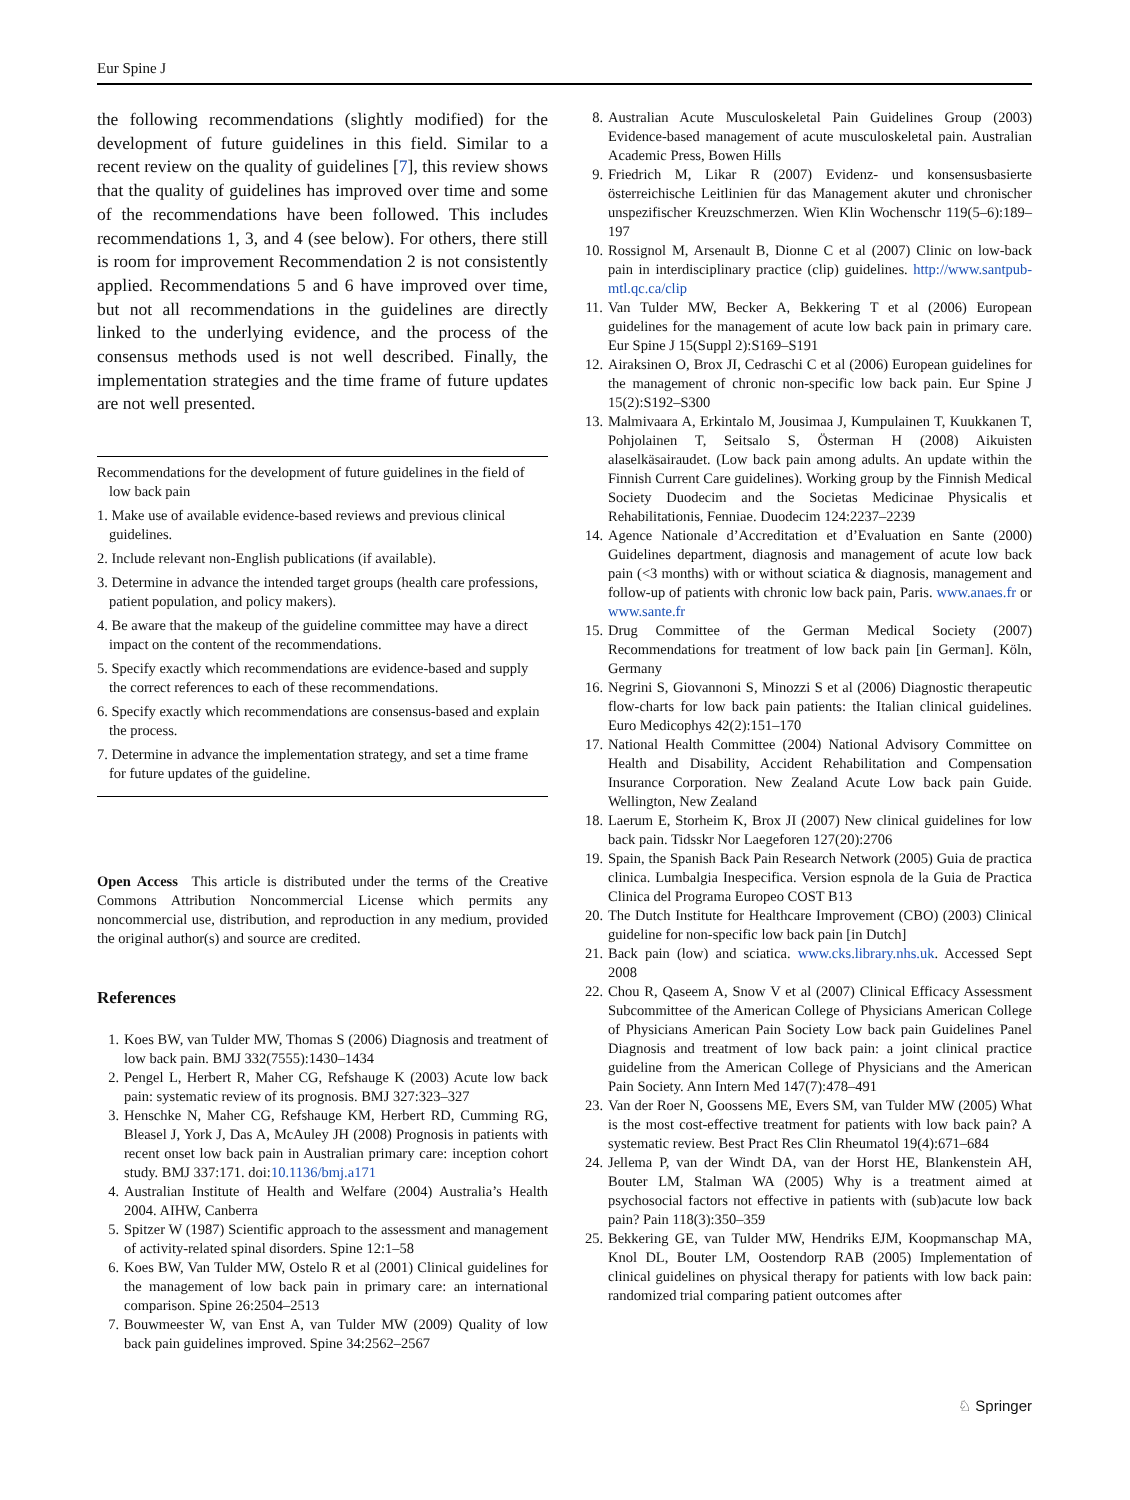Eur Spine J
the following recommendations (slightly modified) for the development of future guidelines in this field. Similar to a recent review on the quality of guidelines [7], this review shows that the quality of guidelines has improved over time and some of the recommendations have been followed. This includes recommendations 1, 3, and 4 (see below). For others, there still is room for improvement Recommendation 2 is not consistently applied. Recommendations 5 and 6 have improved over time, but not all recommendations in the guidelines are directly linked to the underlying evidence, and the process of the consensus methods used is not well described. Finally, the implementation strategies and the time frame of future updates are not well presented.
Recommendations for the development of future guidelines in the field of low back pain
1. Make use of available evidence-based reviews and previous clinical guidelines.
2. Include relevant non-English publications (if available).
3. Determine in advance the intended target groups (health care professions, patient population, and policy makers).
4. Be aware that the makeup of the guideline committee may have a direct impact on the content of the recommendations.
5. Specify exactly which recommendations are evidence-based and supply the correct references to each of these recommendations.
6. Specify exactly which recommendations are consensus-based and explain the process.
7. Determine in advance the implementation strategy, and set a time frame for future updates of the guideline.
Open Access This article is distributed under the terms of the Creative Commons Attribution Noncommercial License which permits any noncommercial use, distribution, and reproduction in any medium, provided the original author(s) and source are credited.
References
1. Koes BW, van Tulder MW, Thomas S (2006) Diagnosis and treatment of low back pain. BMJ 332(7555):1430–1434
2. Pengel L, Herbert R, Maher CG, Refshauge K (2003) Acute low back pain: systematic review of its prognosis. BMJ 327:323–327
3. Henschke N, Maher CG, Refshauge KM, Herbert RD, Cumming RG, Bleasel J, York J, Das A, McAuley JH (2008) Prognosis in patients with recent onset low back pain in Australian primary care: inception cohort study. BMJ 337:171. doi:10.1136/bmj.a171
4. Australian Institute of Health and Welfare (2004) Australia’s Health 2004. AIHW, Canberra
5. Spitzer W (1987) Scientific approach to the assessment and management of activity-related spinal disorders. Spine 12:1–58
6. Koes BW, Van Tulder MW, Ostelo R et al (2001) Clinical guidelines for the management of low back pain in primary care: an international comparison. Spine 26:2504–2513
7. Bouwmeester W, van Enst A, van Tulder MW (2009) Quality of low back pain guidelines improved. Spine 34:2562–2567
8. Australian Acute Musculoskeletal Pain Guidelines Group (2003) Evidence-based management of acute musculoskeletal pain. Australian Academic Press, Bowen Hills
9. Friedrich M, Likar R (2007) Evidenz- und konsensusbasierte österreichische Leitlinien für das Management akuter und chronischer unspezifischer Kreuzschmerzen. Wien Klin Wochenschr 119(5–6):189–197
10. Rossignol M, Arsenault B, Dionne C et al (2007) Clinic on low-back pain in interdisciplinary practice (clip) guidelines. http://www.santpub-mtl.qc.ca/clip
11. Van Tulder MW, Becker A, Bekkering T et al (2006) European guidelines for the management of acute low back pain in primary care. Eur Spine J 15(Suppl 2):S169–S191
12. Airaksinen O, Brox JI, Cedraschi C et al (2006) European guidelines for the management of chronic non-specific low back pain. Eur Spine J 15(2):S192–S300
13. Malmivaara A, Erkintalo M, Jousimaa J, Kumpulainen T, Kuukkanen T, Pohjolainen T, Seitsalo S, Österman H (2008) Aikuisten alaselkäsairaudet. (Low back pain among adults. An update within the Finnish Current Care guidelines). Working group by the Finnish Medical Society Duodecim and the Societas Medicinae Physicalis et Rehabilitationis, Fenniae. Duodecim 124:2237–2239
14. Agence Nationale d’Accreditation et d’Evaluation en Sante (2000) Guidelines department, diagnosis and management of acute low back pain (<3 months) with or without sciatica & diagnosis, management and follow-up of patients with chronic low back pain, Paris. www.anaes.fr or www.sante.fr
15. Drug Committee of the German Medical Society (2007) Recommendations for treatment of low back pain [in German]. Köln, Germany
16. Negrini S, Giovannoni S, Minozzi S et al (2006) Diagnostic therapeutic flow-charts for low back pain patients: the Italian clinical guidelines. Euro Medicophys 42(2):151–170
17. National Health Committee (2004) National Advisory Committee on Health and Disability, Accident Rehabilitation and Compensation Insurance Corporation. New Zealand Acute Low back pain Guide. Wellington, New Zealand
18. Laerum E, Storheim K, Brox JI (2007) New clinical guidelines for low back pain. Tidsskr Nor Laegeforen 127(20):2706
19. Spain, the Spanish Back Pain Research Network (2005) Guia de practica clinica. Lumbalgia Inespecifica. Version espnola de la Guia de Practica Clinica del Programa Europeo COST B13
20. The Dutch Institute for Healthcare Improvement (CBO) (2003) Clinical guideline for non-specific low back pain [in Dutch]
21. Back pain (low) and sciatica. www.cks.library.nhs.uk. Accessed Sept 2008
22. Chou R, Qaseem A, Snow V et al (2007) Clinical Efficacy Assessment Subcommittee of the American College of Physicians American College of Physicians American Pain Society Low back pain Guidelines Panel Diagnosis and treatment of low back pain: a joint clinical practice guideline from the American College of Physicians and the American Pain Society. Ann Intern Med 147(7):478–491
23. Van der Roer N, Goossens ME, Evers SM, van Tulder MW (2005) What is the most cost-effective treatment for patients with low back pain? A systematic review. Best Pract Res Clin Rheumatol 19(4):671–684
24. Jellema P, van der Windt DA, van der Horst HE, Blankenstein AH, Bouter LM, Stalman WA (2005) Why is a treatment aimed at psychosocial factors not effective in patients with (sub)acute low back pain? Pain 118(3):350–359
25. Bekkering GE, van Tulder MW, Hendriks EJM, Koopmanschap MA, Knol DL, Bouter LM, Oostendorp RAB (2005) Implementation of clinical guidelines on physical therapy for patients with low back pain: randomized trial comparing patient outcomes after
♘ Springer